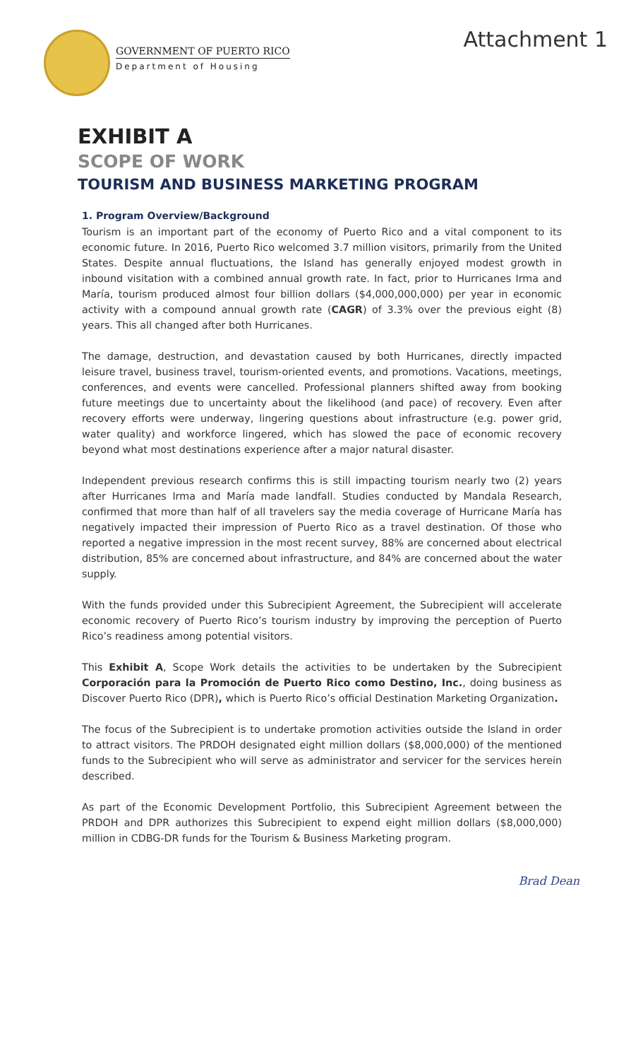GOVERNMENT OF PUERTO RICO
Department of Housing
Attachment 1
EXHIBIT A
SCOPE OF WORK
TOURISM AND BUSINESS MARKETING PROGRAM
1. Program Overview/Background
Tourism is an important part of the economy of Puerto Rico and a vital component to its economic future. In 2016, Puerto Rico welcomed 3.7 million visitors, primarily from the United States. Despite annual fluctuations, the Island has generally enjoyed modest growth in inbound visitation with a combined annual growth rate. In fact, prior to Hurricanes Irma and María, tourism produced almost four billion dollars ($4,000,000,000) per year in economic activity with a compound annual growth rate (CAGR) of 3.3% over the previous eight (8) years. This all changed after both Hurricanes.
The damage, destruction, and devastation caused by both Hurricanes, directly impacted leisure travel, business travel, tourism-oriented events, and promotions. Vacations, meetings, conferences, and events were cancelled. Professional planners shifted away from booking future meetings due to uncertainty about the likelihood (and pace) of recovery. Even after recovery efforts were underway, lingering questions about infrastructure (e.g. power grid, water quality) and workforce lingered, which has slowed the pace of economic recovery beyond what most destinations experience after a major natural disaster.
Independent previous research confirms this is still impacting tourism nearly two (2) years after Hurricanes Irma and María made landfall. Studies conducted by Mandala Research, confirmed that more than half of all travelers say the media coverage of Hurricane María has negatively impacted their impression of Puerto Rico as a travel destination. Of those who reported a negative impression in the most recent survey, 88% are concerned about electrical distribution, 85% are concerned about infrastructure, and 84% are concerned about the water supply.
With the funds provided under this Subrecipient Agreement, the Subrecipient will accelerate economic recovery of Puerto Rico’s tourism industry by improving the perception of Puerto Rico’s readiness among potential visitors.
This Exhibit A, Scope Work details the activities to be undertaken by the Subrecipient Corporación para la Promoción de Puerto Rico como Destino, Inc., doing business as Discover Puerto Rico (DPR), which is Puerto Rico’s official Destination Marketing Organization.
The focus of the Subrecipient is to undertake promotion activities outside the Island in order to attract visitors. The PRDOH designated eight million dollars ($8,000,000) of the mentioned funds to the Subrecipient who will serve as administrator and servicer for the services herein described.
As part of the Economic Development Portfolio, this Subrecipient Agreement between the PRDOH and DPR authorizes this Subrecipient to expend eight million dollars ($8,000,000) million in CDBG-DR funds for the Tourism & Business Marketing program.
Brad Dean